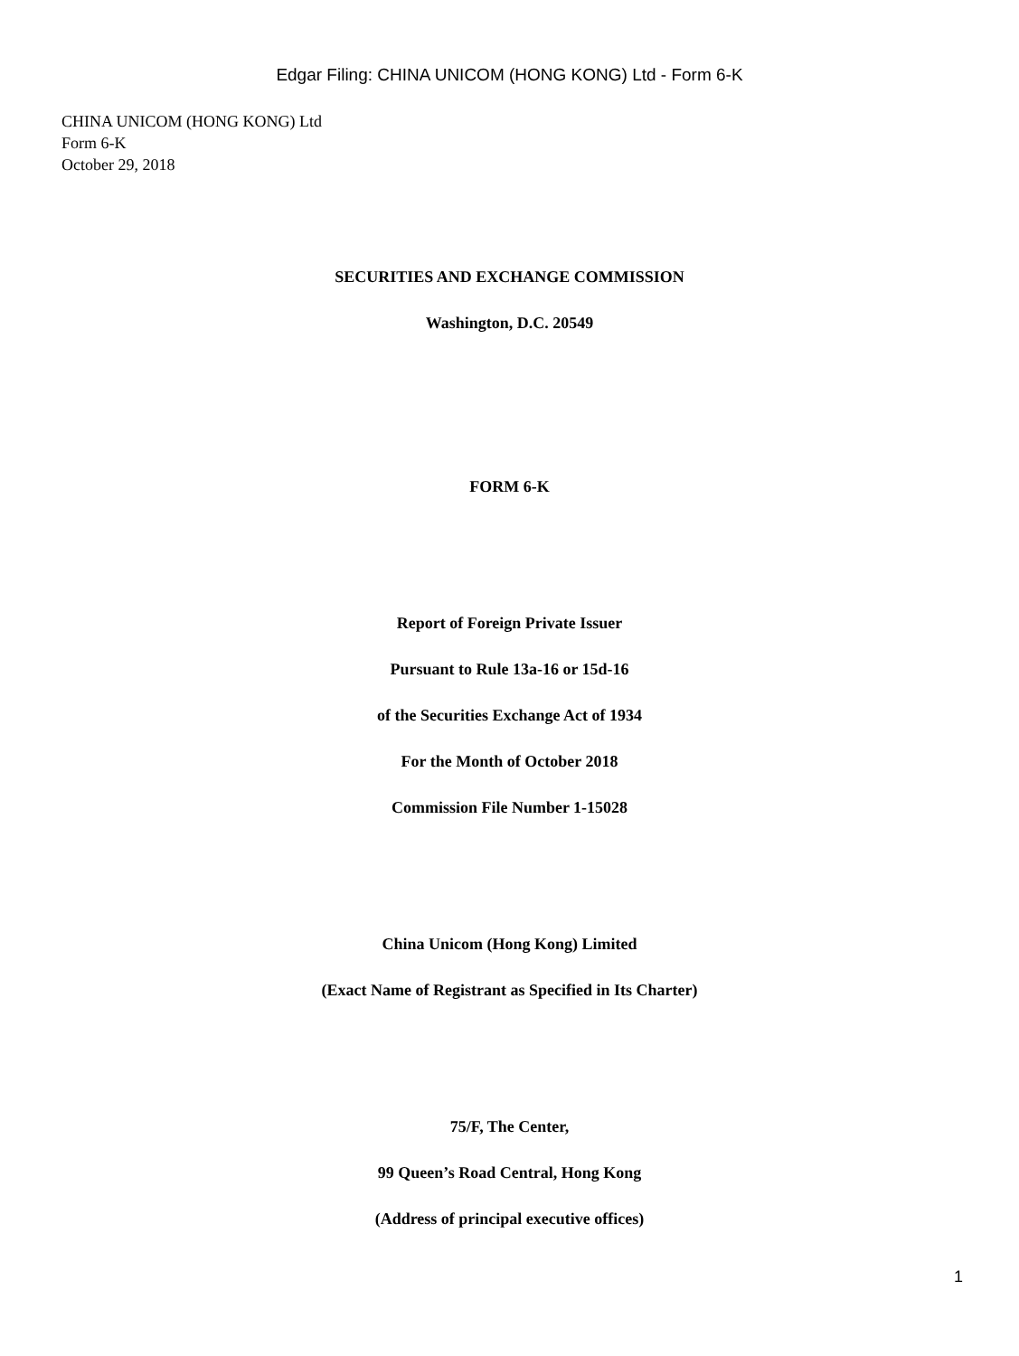Edgar Filing: CHINA UNICOM (HONG KONG) Ltd - Form 6-K
CHINA UNICOM (HONG KONG) Ltd
Form 6-K
October 29, 2018
SECURITIES AND EXCHANGE COMMISSION
Washington, D.C. 20549
FORM 6-K
Report of Foreign Private Issuer
Pursuant to Rule 13a-16 or 15d-16
of the Securities Exchange Act of 1934
For the Month of October 2018
Commission File Number 1-15028
China Unicom (Hong Kong) Limited
(Exact Name of Registrant as Specified in Its Charter)
75/F, The Center,
99 Queen’s Road Central, Hong Kong
(Address of principal executive offices)
1